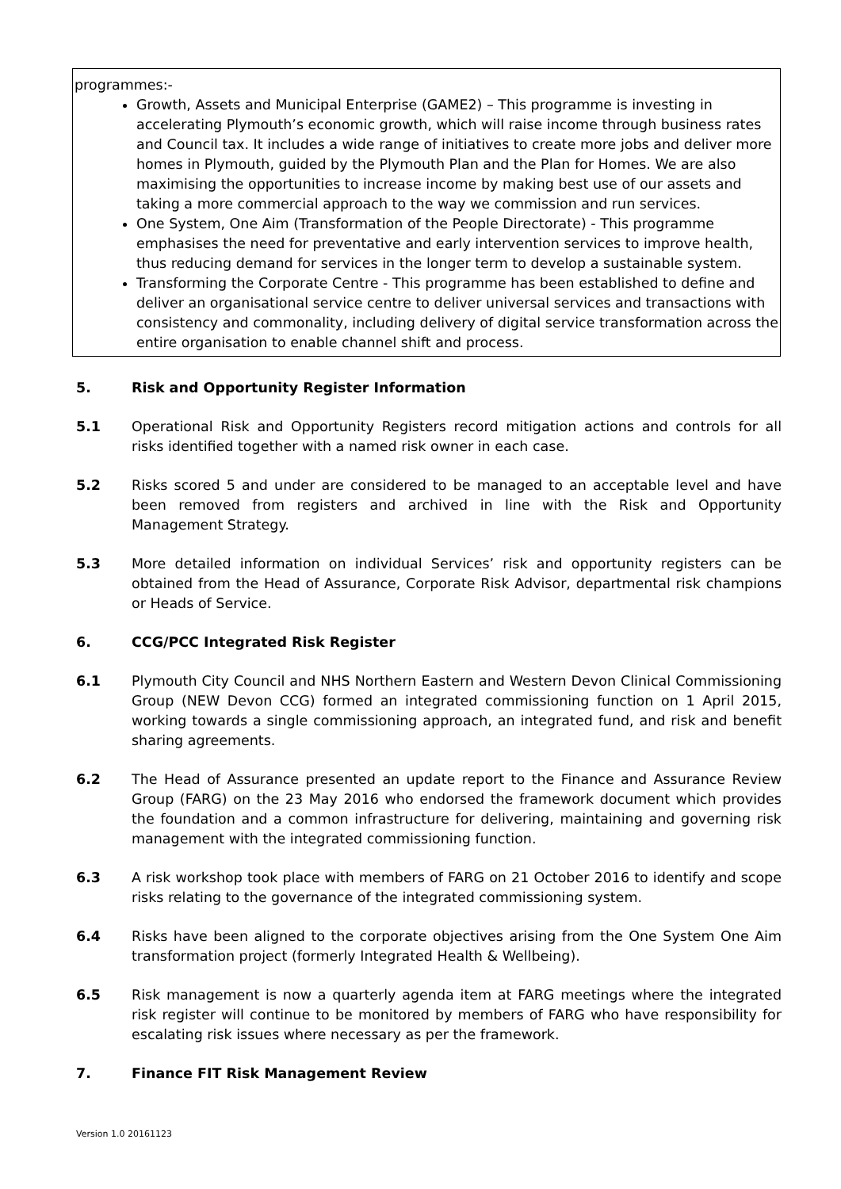programmes:-
Growth, Assets and Municipal Enterprise (GAME2) – This programme is investing in accelerating Plymouth’s economic growth, which will raise income through business rates and Council tax. It includes a wide range of initiatives to create more jobs and deliver more homes in Plymouth, guided by the Plymouth Plan and the Plan for Homes. We are also maximising the opportunities to increase income by making best use of our assets and taking a more commercial approach to the way we commission and run services.
One System, One Aim (Transformation of the People Directorate) - This programme emphasises the need for preventative and early intervention services to improve health, thus reducing demand for services in the longer term to develop a sustainable system.
Transforming the Corporate Centre - This programme has been established to define and deliver an organisational service centre to deliver universal services and transactions with consistency and commonality, including delivery of digital service transformation across the entire organisation to enable channel shift and process.
5. Risk and Opportunity Register Information
5.1 Operational Risk and Opportunity Registers record mitigation actions and controls for all risks identified together with a named risk owner in each case.
5.2 Risks scored 5 and under are considered to be managed to an acceptable level and have been removed from registers and archived in line with the Risk and Opportunity Management Strategy.
5.3 More detailed information on individual Services’ risk and opportunity registers can be obtained from the Head of Assurance, Corporate Risk Advisor, departmental risk champions or Heads of Service.
6. CCG/PCC Integrated Risk Register
6.1 Plymouth City Council and NHS Northern Eastern and Western Devon Clinical Commissioning Group (NEW Devon CCG) formed an integrated commissioning function on 1 April 2015, working towards a single commissioning approach, an integrated fund, and risk and benefit sharing agreements.
6.2 The Head of Assurance presented an update report to the Finance and Assurance Review Group (FARG) on the 23 May 2016 who endorsed the framework document which provides the foundation and a common infrastructure for delivering, maintaining and governing risk management with the integrated commissioning function.
6.3 A risk workshop took place with members of FARG on 21 October 2016 to identify and scope risks relating to the governance of the integrated commissioning system.
6.4 Risks have been aligned to the corporate objectives arising from the One System One Aim transformation project (formerly Integrated Health & Wellbeing).
6.5 Risk management is now a quarterly agenda item at FARG meetings where the integrated risk register will continue to be monitored by members of FARG who have responsibility for escalating risk issues where necessary as per the framework.
7. Finance FIT Risk Management Review
Version 1.0 20161123